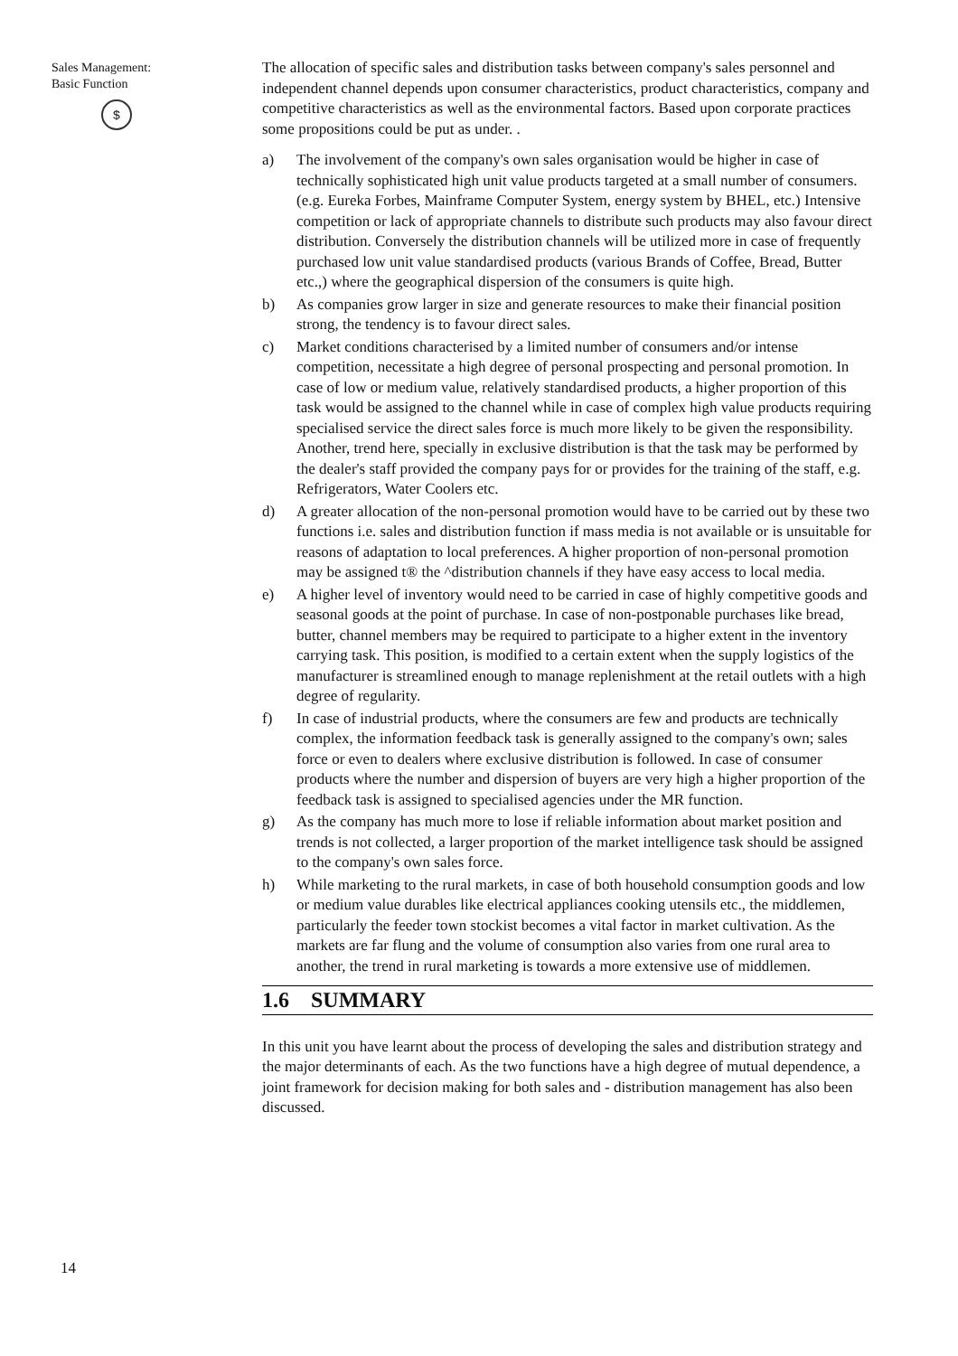Sales Management:
Basic Function
$
14
The allocation of specific sales and distribution tasks between company's sales personnel and independent channel depends upon consumer characteristics, product characteristics, company and competitive characteristics as well as the environmental factors. Based upon corporate practices some propositions could be put as under. .
a) The involvement of the company's own sales organisation would be higher in case of technically sophisticated high unit value products targeted at a small number of consumers. (e.g. Eureka Forbes, Mainframe Computer System, energy system by BHEL, etc.) Intensive competition or lack of appropriate channels to distribute such products may also favour direct distribution. Conversely the distribution channels will be utilized more in case of frequently purchased low unit value standardised products (various Brands of Coffee, Bread, Butter etc.,) where the geographical dispersion of the consumers is quite high.
b) As companies grow larger in size and generate resources to make their financial position strong, the tendency is to favour direct sales.
c) Market conditions characterised by a limited number of consumers and/or intense competition, necessitate a high degree of personal prospecting and personal promotion. In case of low or medium value, relatively standardised products, a higher proportion of this task would be assigned to the channel while in case of complex high value products requiring specialised service the direct sales force is much more likely to be given the responsibility. Another, trend here, specially in exclusive distribution is that the task may be performed by the dealer's staff provided the company pays for or provides for the training of the staff, e.g. Refrigerators, Water Coolers etc.
d) A greater allocation of the non-personal promotion would have to be carried out by these two functions i.e. sales and distribution function if mass media is not available or is unsuitable for reasons of adaptation to local preferences. A higher proportion of non-personal promotion may be assigned t® the ^distribution channels if they have easy access to local media.
e) A higher level of inventory would need to be carried in case of highly competitive goods and seasonal goods at the point of purchase. In case of non-postponable purchases like bread, butter, channel members may be required to participate to a higher extent in the inventory carrying task. This position, is modified to a certain extent when the supply logistics of the manufacturer is streamlined enough to manage replenishment at the retail outlets with a high degree of regularity.
f) In case of industrial products, where the consumers are few and products are technically complex, the information feedback task is generally assigned to the company's own; sales force or even to dealers where exclusive distribution is followed. In case of consumer products where the number and dispersion of buyers are very high a higher proportion of the feedback task is assigned to specialised agencies under the MR function.
g) As the company has much more to lose if reliable information about market position and trends is not collected, a larger proportion of the market intelligence task should be assigned to the company's own sales force.
h) While marketing to the rural markets, in case of both household consumption goods and low or medium value durables like electrical appliances cooking utensils etc., the middlemen, particularly the feeder town stockist becomes a vital factor in market cultivation. As the markets are far flung and the volume of consumption also varies from one rural area to another, the trend in rural marketing is towards a more extensive use of middlemen.
1.6 SUMMARY
In this unit you have learnt about the process of developing the sales and distribution strategy and the major determinants of each. As the two functions have a high degree of mutual dependence, a joint framework for decision making for both sales and - distribution management has also been discussed.